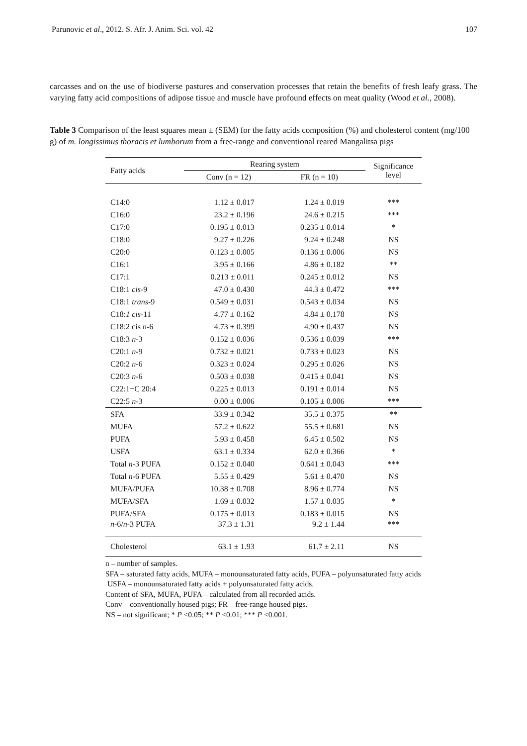Parunovic et al., 2012. S. Afr. J. Anim. Sci. vol. 42 107
carcasses and on the use of biodiverse pastures and conservation processes that retain the benefits of fresh leafy grass. The varying fatty acid compositions of adipose tissue and muscle have profound effects on meat quality (Wood et al., 2008).
Table 3 Comparison of the least squares mean ± (SEM) for the fatty acids composition (%) and cholesterol content (mg/100 g) of m. longissimus thoracis et lumborum from a free-range and conventional reared Mangalitsa pigs
| Fatty acids | Rearing system | | Significance level |
| --- | --- | --- | --- |
| | Conv (n = 12) | FR (n = 10) | |
| C14:0 | 1.12 ± 0.017 | 1.24 ± 0.019 | *** |
| C16:0 | 23.2 ± 0.196 | 24.6 ± 0.215 | *** |
| C17:0 | 0.195 ± 0.013 | 0.235 ± 0.014 | * |
| C18:0 | 9.27 ± 0.226 | 9.24 ± 0.248 | NS |
| C20:0 | 0.123 ± 0.005 | 0.136 ± 0.006 | NS |
| C16:1 | 3.95 ± 0.166 | 4.86 ± 0.182 | ** |
| C17:1 | 0.213 ± 0.011 | 0.245 ± 0.012 | NS |
| C18:1 cis -9 | 47.0 ± 0.430 | 44.3 ± 0.472 | *** |
| C18:1 trans -9 | 0.549 ± 0.031 | 0.543 ± 0.034 | NS |
| C18: 1 cis -11 | 4.77 ± 0.162 | 4.84 ± 0.178 | NS |
| C18:2 cis n-6 | 4.73 ± 0.399 | 4.90 ± 0.437 | NS |
| C18:3 n -3 | 0.152 ± 0.036 | 0.536 ± 0.039 | *** |
| C20:1 n -9 | 0.732 ± 0.021 | 0.733 ± 0.023 | NS |
| C20:2 n -6 | 0.323 ± 0.024 | 0.295 ± 0.026 | NS |
| C20:3 n -6 | 0.503 ± 0.038 | 0.415 ± 0.041 | NS |
| C22:1+C 20:4 | 0.225 ± 0.013 | 0.191 ± 0.014 | NS |
| C22:5 n -3 | 0.00 ± 0.006 | 0.105 ± 0.006 | *** |
| SFA | 33.9 ± 0.342 | 35.5 ± 0.375 | ** |
| MUFA | 57.2 ± 0.622 | 55.5 ± 0.681 | NS |
| PUFA | 5.93 ± 0.458 | 6.45 ± 0.502 | NS |
| USFA | 63.1 ± 0.334 | 62.0 ± 0.366 | * |
| Total n -3 PUFA | 0.152 ± 0.040 | 0.641 ± 0.043 | *** |
| Total n -6 PUFA | 5.55 ± 0.429 | 5.61 ± 0.470 | NS |
| MUFA/PUFA | 10.38 ± 0.708 | 8.96 ± 0.774 | NS |
| MUFA/SFA | 1.69 ± 0.032 | 1.57 ± 0.035 | * |
| PUFA/SFA | 0.175 ± 0.013 | 0.183 ± 0.015 | NS |
| n -6/ n -3 PUFA | 37.3 ± 1.31 | 9.2 ± 1.44 | *** |
| Cholesterol | 63.1 ± 1.93 | 61.7 ± 2.11 | NS |
n – number of samples.
SFA – saturated fatty acids, MUFA – monounsaturated fatty acids, PUFA – polyunsaturated fatty acids
USFA – monounsaturated fatty acids + polyunsaturated fatty acids.
Content of SFA, MUFA, PUFA – calculated from all recorded acids.
Conv – conventionally housed pigs; FR – free-range housed pigs.
NS – not significant; * P <0.05; ** P <0.01; *** P <0.001.